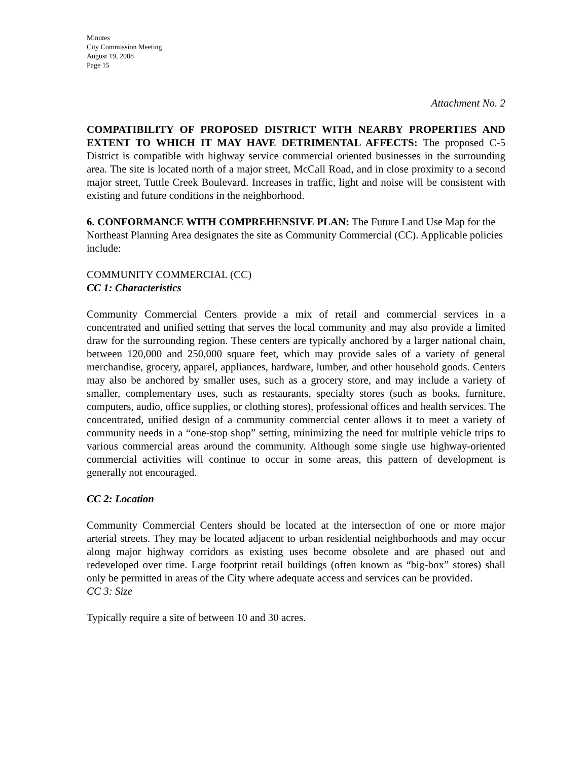Minutes
City Commission Meeting
August 19, 2008
Page 15
Attachment No. 2
COMPATIBILITY OF PROPOSED DISTRICT WITH NEARBY PROPERTIES AND EXTENT TO WHICH IT MAY HAVE DETRIMENTAL AFFECTS: The proposed C-5 District is compatible with highway service commercial oriented businesses in the surrounding area. The site is located north of a major street, McCall Road, and in close proximity to a second major street, Tuttle Creek Boulevard. Increases in traffic, light and noise will be consistent with existing and future conditions in the neighborhood.
6. CONFORMANCE WITH COMPREHENSIVE PLAN: The Future Land Use Map for the Northeast Planning Area designates the site as Community Commercial (CC). Applicable policies include:
COMMUNITY COMMERCIAL (CC)
CC 1: Characteristics
Community Commercial Centers provide a mix of retail and commercial services in a concentrated and unified setting that serves the local community and may also provide a limited draw for the surrounding region. These centers are typically anchored by a larger national chain, between 120,000 and 250,000 square feet, which may provide sales of a variety of general merchandise, grocery, apparel, appliances, hardware, lumber, and other household goods. Centers may also be anchored by smaller uses, such as a grocery store, and may include a variety of smaller, complementary uses, such as restaurants, specialty stores (such as books, furniture, computers, audio, office supplies, or clothing stores), professional offices and health services. The concentrated, unified design of a community commercial center allows it to meet a variety of community needs in a “one-stop shop” setting, minimizing the need for multiple vehicle trips to various commercial areas around the community. Although some single use highway-oriented commercial activities will continue to occur in some areas, this pattern of development is generally not encouraged.
CC 2: Location
Community Commercial Centers should be located at the intersection of one or more major arterial streets. They may be located adjacent to urban residential neighborhoods and may occur along major highway corridors as existing uses become obsolete and are phased out and redeveloped over time. Large footprint retail buildings (often known as “big-box” stores) shall only be permitted in areas of the City where adequate access and services can be provided.
CC 3: Size
Typically require a site of between 10 and 30 acres.